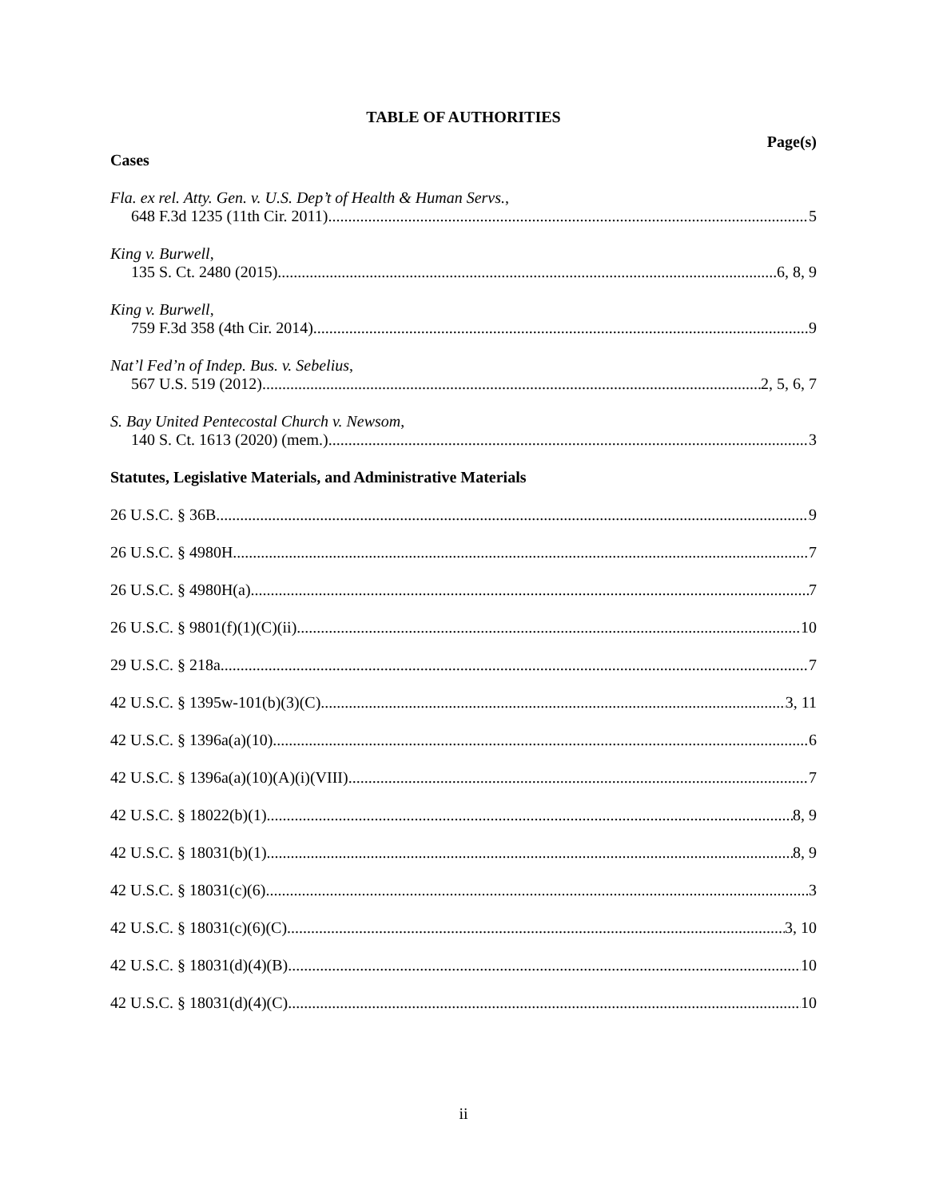TABLE OF AUTHORITIES
Page(s)
Cases
Fla. ex rel. Atty. Gen. v. U.S. Dep’t of Health & Human Servs.,
648 F.3d 1235 (11th Cir. 2011) 5
King v. Burwell,
135 S. Ct. 2480 (2015) 6, 8, 9
King v. Burwell,
759 F.3d 358 (4th Cir. 2014) 9
Nat’l Fed’n of Indep. Bus. v. Sebelius,
567 U.S. 519 (2012) 2, 5, 6, 7
S. Bay United Pentecostal Church v. Newsom,
140 S. Ct. 1613 (2020) (mem.) 3
Statutes, Legislative Materials, and Administrative Materials
26 U.S.C. § 36B 9
26 U.S.C. § 4980H 7
26 U.S.C. § 4980H(a) 7
26 U.S.C. § 9801(f)(1)(C)(ii) 10
29 U.S.C. § 218a 7
42 U.S.C. § 1395w-101(b)(3)(C) 3, 11
42 U.S.C. § 1396a(a)(10) 6
42 U.S.C. § 1396a(a)(10)(A)(i)(VIII) 7
42 U.S.C. § 18022(b)(1) 8, 9
42 U.S.C. § 18031(b)(1) 8, 9
42 U.S.C. § 18031(c)(6) 3
42 U.S.C. § 18031(c)(6)(C) 3, 10
42 U.S.C. § 18031(d)(4)(B) 10
42 U.S.C. § 18031(d)(4)(C) 10
ii